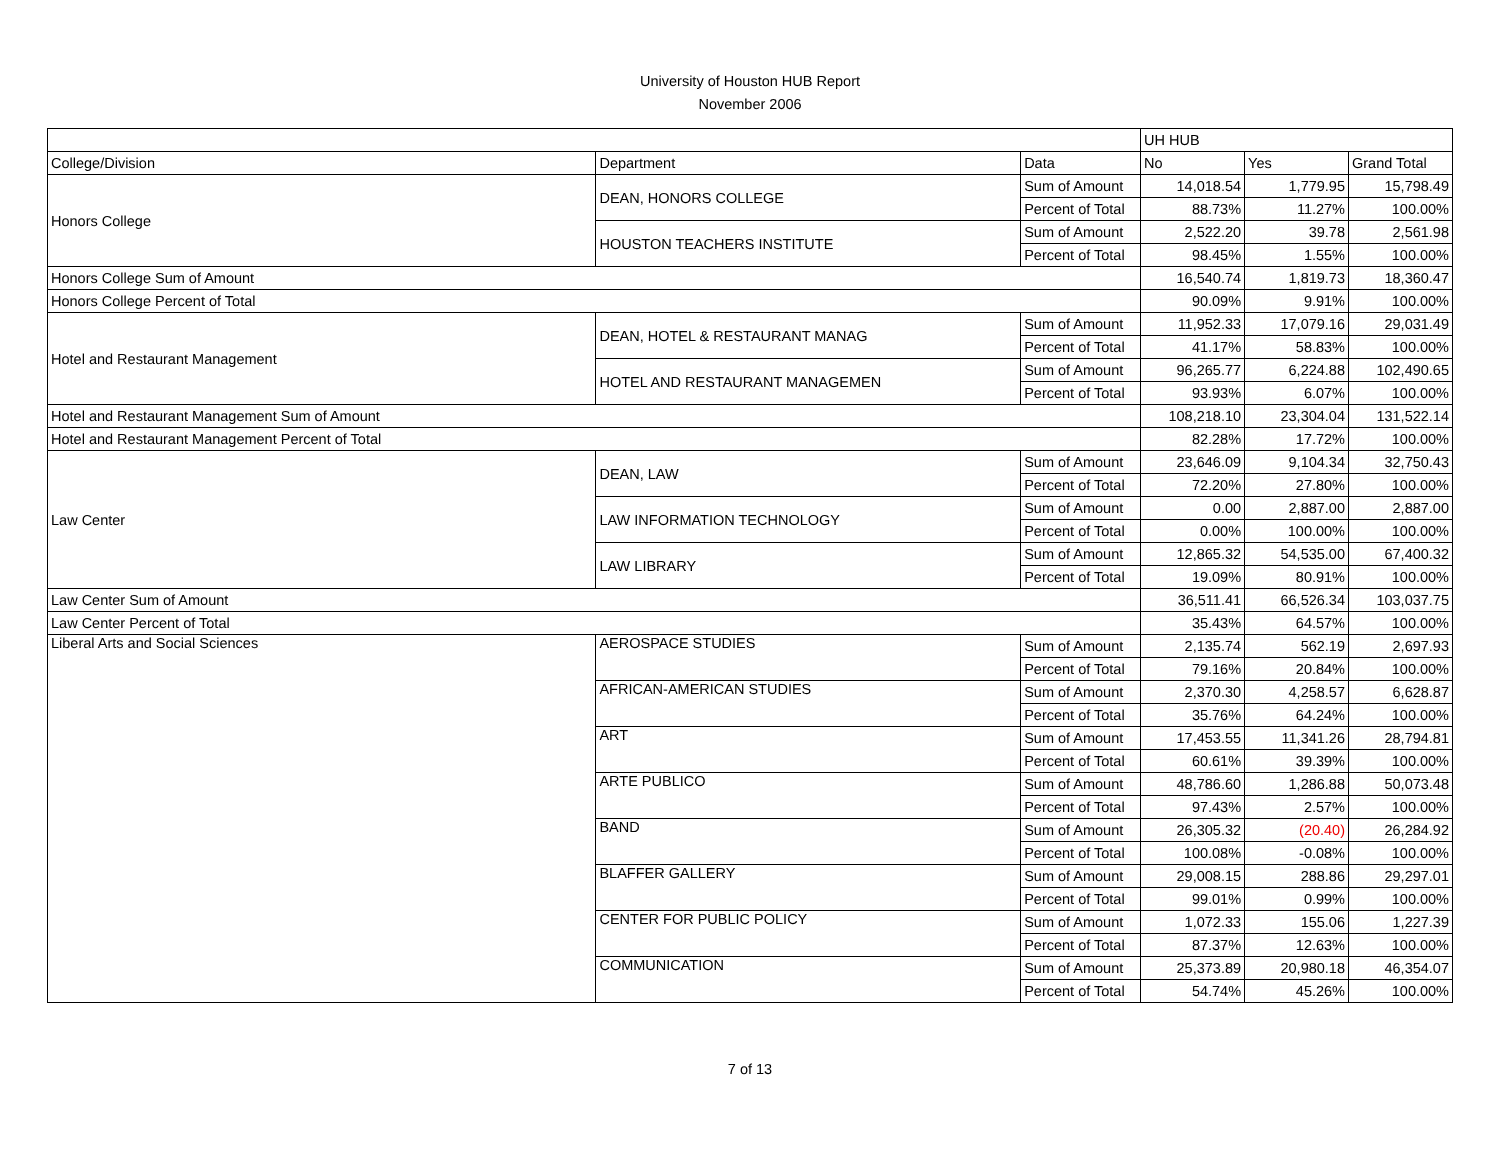University of Houston HUB Report
November 2006
| | | | UH HUB | | |
| College/Division | Department | Data | No | Yes | Grand Total |
| Honors College | DEAN, HONORS COLLEGE | Sum of Amount | 14,018.54 | 1,779.95 | 15,798.49 |
| | | Percent of Total | 88.73% | 11.27% | 100.00% |
| | HOUSTON TEACHERS INSTITUTE | Sum of Amount | 2,522.20 | 39.78 | 2,561.98 |
| | | Percent of Total | 98.45% | 1.55% | 100.00% |
| Honors College Sum of Amount | | | 16,540.74 | 1,819.73 | 18,360.47 |
| Honors College Percent of Total | | | 90.09% | 9.91% | 100.00% |
| Hotel and Restaurant Management | DEAN, HOTEL & RESTAURANT MANAG | Sum of Amount | 11,952.33 | 17,079.16 | 29,031.49 |
| | | Percent of Total | 41.17% | 58.83% | 100.00% |
| | HOTEL AND RESTAURANT MANAGEMEN | Sum of Amount | 96,265.77 | 6,224.88 | 102,490.65 |
| | | Percent of Total | 93.93% | 6.07% | 100.00% |
| Hotel and Restaurant Management Sum of Amount | | | 108,218.10 | 23,304.04 | 131,522.14 |
| Hotel and Restaurant Management Percent of Total | | | 82.28% | 17.72% | 100.00% |
| Law Center | DEAN, LAW | Sum of Amount | 23,646.09 | 9,104.34 | 32,750.43 |
| | | Percent of Total | 72.20% | 27.80% | 100.00% |
| | LAW INFORMATION TECHNOLOGY | Sum of Amount | 0.00 | 2,887.00 | 2,887.00 |
| | | Percent of Total | 0.00% | 100.00% | 100.00% |
| | LAW LIBRARY | Sum of Amount | 12,865.32 | 54,535.00 | 67,400.32 |
| | | Percent of Total | 19.09% | 80.91% | 100.00% |
| Law Center Sum of Amount | | | 36,511.41 | 66,526.34 | 103,037.75 |
| Law Center Percent of Total | | | 35.43% | 64.57% | 100.00% |
| Liberal Arts and Social Sciences | AEROSPACE STUDIES | Sum of Amount | 2,135.74 | 562.19 | 2,697.93 |
| | | Percent of Total | 79.16% | 20.84% | 100.00% |
| | AFRICAN-AMERICAN STUDIES | Sum of Amount | 2,370.30 | 4,258.57 | 6,628.87 |
| | | Percent of Total | 35.76% | 64.24% | 100.00% |
| | ART | Sum of Amount | 17,453.55 | 11,341.26 | 28,794.81 |
| | | Percent of Total | 60.61% | 39.39% | 100.00% |
| | ARTE PUBLICO | Sum of Amount | 48,786.60 | 1,286.88 | 50,073.48 |
| | | Percent of Total | 97.43% | 2.57% | 100.00% |
| | BAND | Sum of Amount | 26,305.32 | (20.40) | 26,284.92 |
| | | Percent of Total | 100.08% | -0.08% | 100.00% |
| | BLAFFER GALLERY | Sum of Amount | 29,008.15 | 288.86 | 29,297.01 |
| | | Percent of Total | 99.01% | 0.99% | 100.00% |
| | CENTER FOR PUBLIC POLICY | Sum of Amount | 1,072.33 | 155.06 | 1,227.39 |
| | | Percent of Total | 87.37% | 12.63% | 100.00% |
| | COMMUNICATION | Sum of Amount | 25,373.89 | 20,980.18 | 46,354.07 |
| | | Percent of Total | 54.74% | 45.26% | 100.00% |
7 of 13